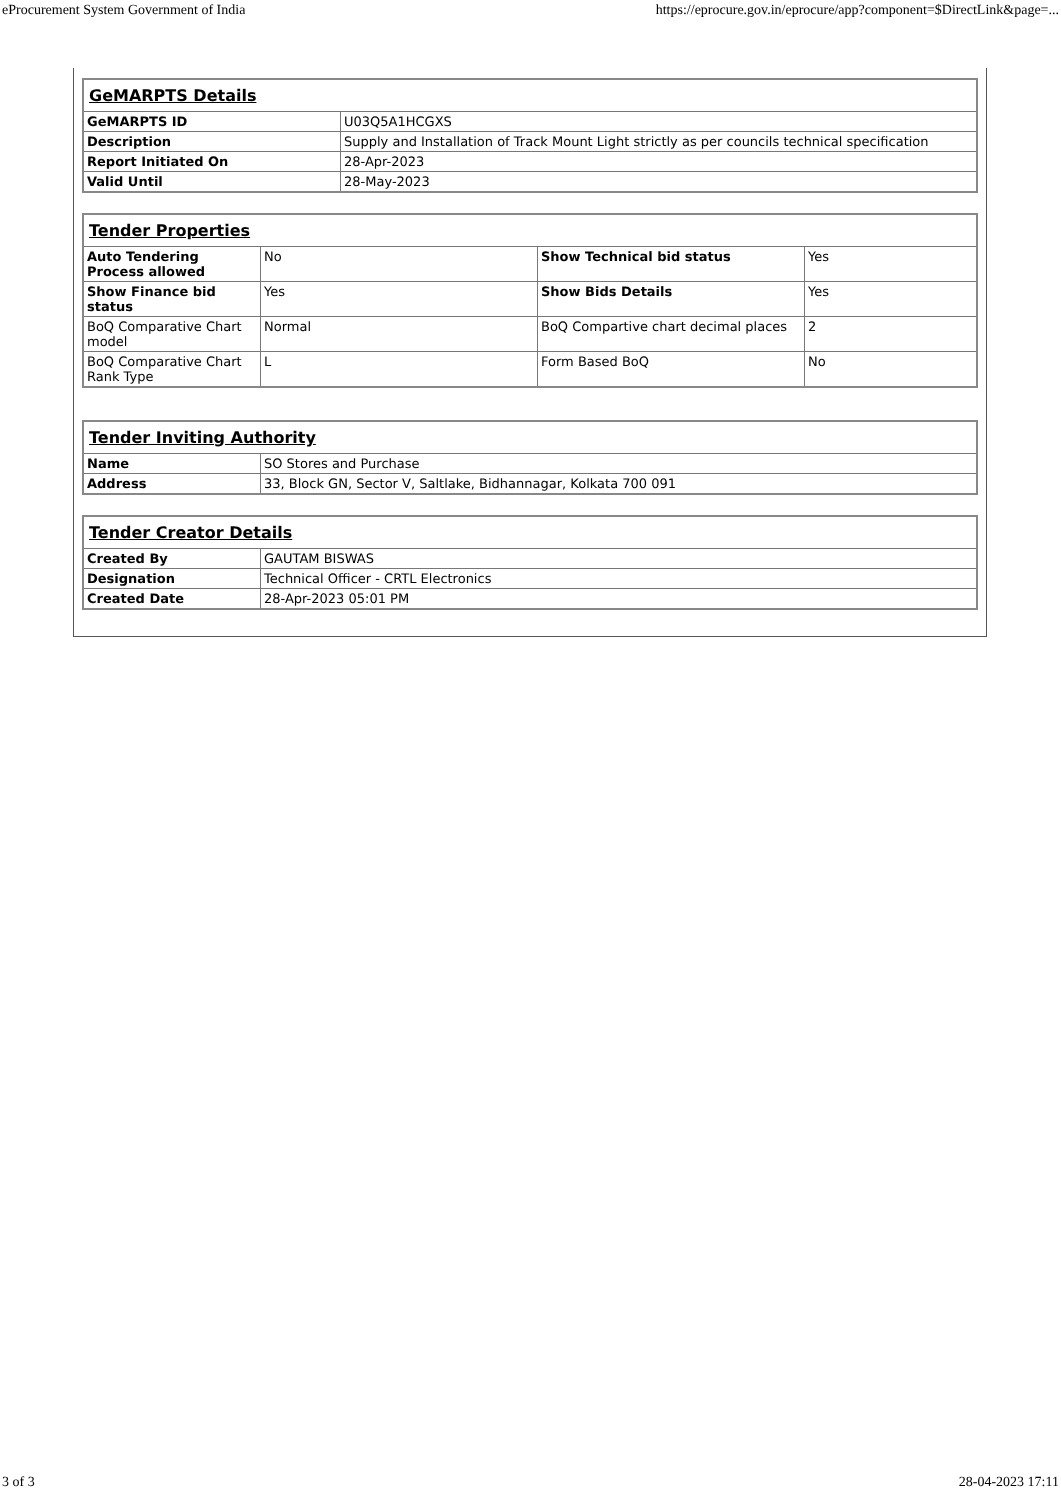eProcurement System Government of India https://eprocure.gov.in/eprocure/app?component=$DirectLink&page=...
| GeMARPTS Details | |
| --- | --- |
| GeMARPTS ID | U03Q5A1HCGXS |
| Description | Supply and Installation of Track Mount Light strictly as per councils technical specification |
| Report Initiated On | 28-Apr-2023 |
| Valid Until | 28-May-2023 |
| Tender Properties | | | |
| --- | --- | --- | --- |
| Auto Tendering Process allowed | No | Show Technical bid status | Yes |
| Show Finance bid status | Yes | Show Bids Details | Yes |
| BoQ Comparative Chart model | Normal | BoQ Compartive chart decimal places | 2 |
| BoQ Comparative Chart Rank Type | L | Form Based BoQ | No |
| Tender Inviting Authority | |
| --- | --- |
| Name | SO Stores and Purchase |
| Address | 33, Block GN, Sector V, Saltlake, Bidhannagar, Kolkata 700 091 |
| Tender Creator Details | |
| --- | --- |
| Created By | GAUTAM BISWAS |
| Designation | Technical Officer - CRTL Electronics |
| Created Date | 28-Apr-2023 05:01 PM |
3 of 3 28-04-2023 17:11